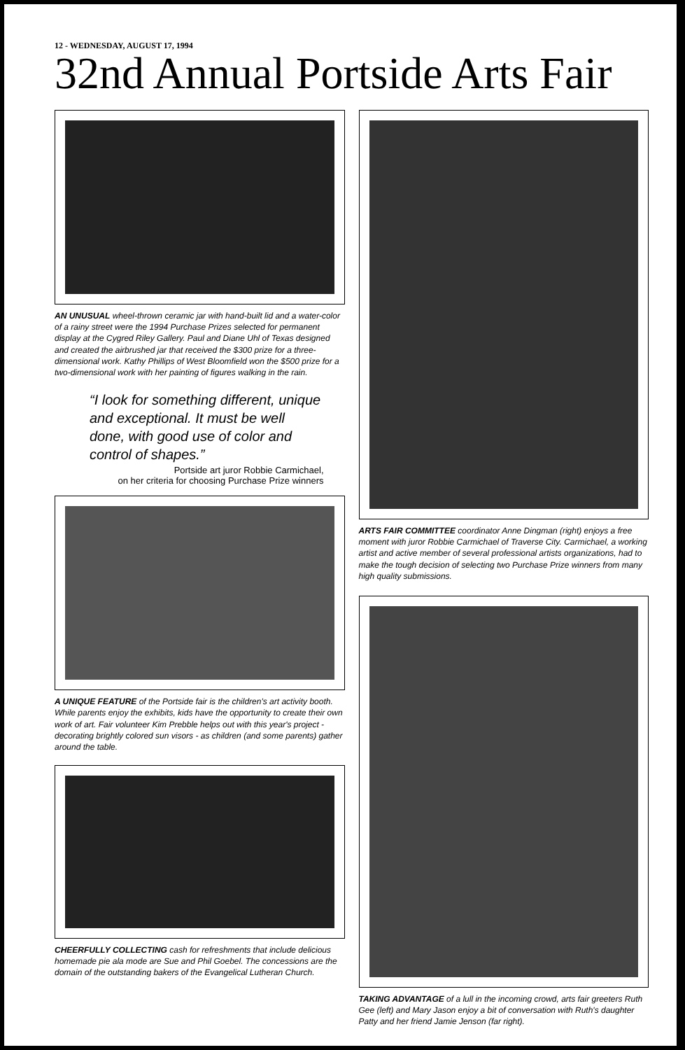12 - WEDNESDAY, AUGUST 17, 1994
32nd Annual Portside Arts Fair
AN UNUSUAL wheel-thrown ceramic jar with hand-built lid and a water-color of a rainy street were the 1994 Purchase Prizes selected for permanent display at the Cygred Riley Gallery. Paul and Diane Uhl of Texas designed and created the airbrushed jar that received the $300 prize for a three-dimensional work. Kathy Phillips of West Bloomfield won the $500 prize for a two-dimensional work with her painting of figures walking in the rain.
“I look for something different, unique and exceptional. It must be well done, with good use of color and control of shapes.”
Portside art juror Robbie Carmichael,
on her criteria for choosing Purchase Prize winners
A UNIQUE FEATURE of the Portside fair is the children's art activity booth. While parents enjoy the exhibits, kids have the opportunity to create their own work of art. Fair volunteer Kim Prebble helps out with this year's project - decorating brightly colored sun visors - as children (and some parents) gather around the table.
CHEERFULLY COLLECTING cash for refreshments that include delicious homemade pie ala mode are Sue and Phil Goebel. The concessions are the domain of the outstanding bakers of the Evangelical Lutheran Church.
ARTS FAIR COMMITTEE coordinator Anne Dingman (right) enjoys a free moment with juror Robbie Carmichael of Traverse City. Carmichael, a working artist and active member of several professional artists organizations, had to make the tough decision of selecting two Purchase Prize winners from many high quality submissions.
TAKING ADVANTAGE of a lull in the incoming crowd, arts fair greeters Ruth Gee (left) and Mary Jason enjoy a bit of conversation with Ruth's daughter Patty and her friend Jamie Jenson (far right).